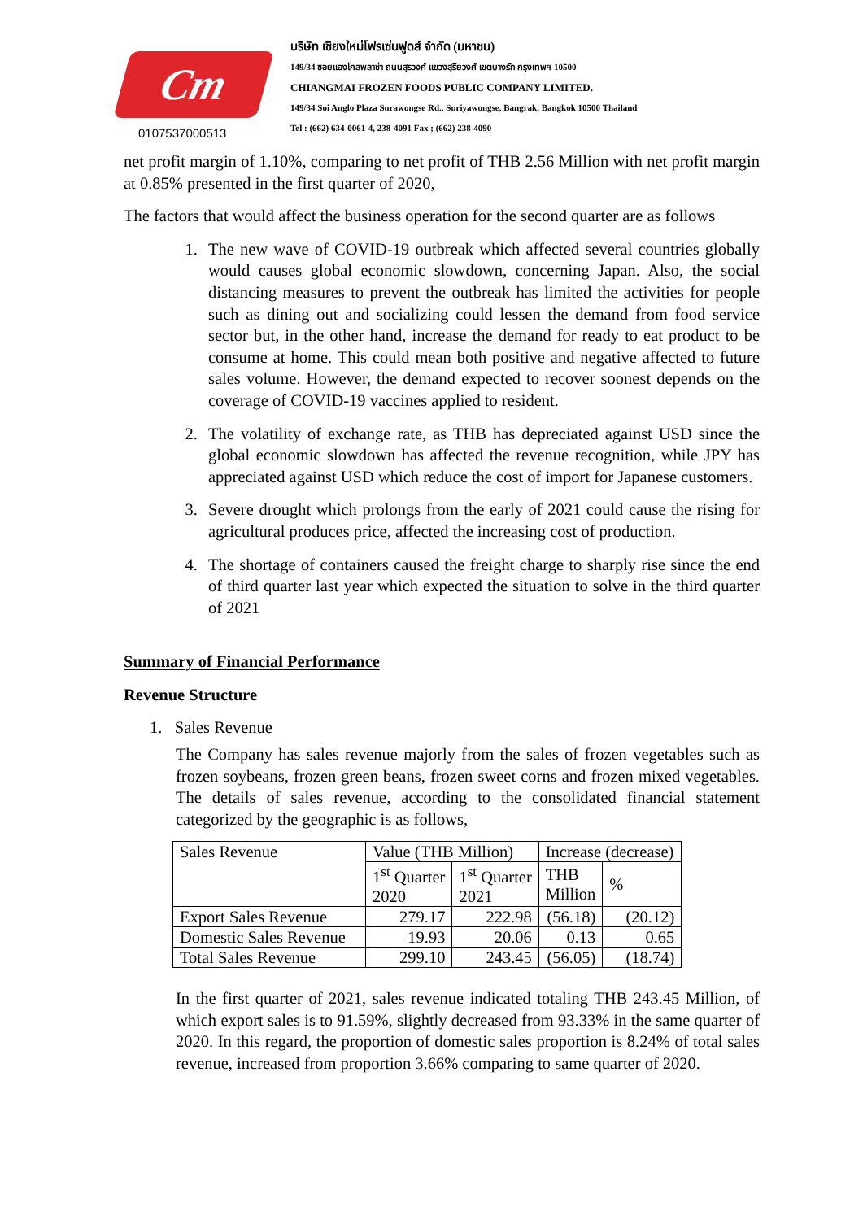Cm
0107537000513
บริษัท เชียงใหม่โฟรเซ่นฟูดส์ จำกัด (มหาชน)
149/34 ซอยแองโกลพลาซ่า ถนนสุรวงศ์ แขวงสุริยวงศ์ เขตบางรัก กรุงเทพฯ 10500
CHIANGMAI FROZEN FOODS PUBLIC COMPANY LIMITED.
149/34 Soi Anglo Plaza Surawongse Rd., Suriyawongse, Bangrak, Bangkok 10500 Thailand
Tel : (662) 634-0061-4, 238-4091 Fax ; (662) 238-4090
net profit margin of 1.10%, comparing to net profit of THB 2.56 Million with net profit margin at 0.85% presented in the first quarter of 2020,
The factors that would affect the business operation for the second quarter are as follows
1. The new wave of COVID-19 outbreak which affected several countries globally would causes global economic slowdown, concerning Japan. Also, the social distancing measures to prevent the outbreak has limited the activities for people such as dining out and socializing could lessen the demand from food service sector but, in the other hand, increase the demand for ready to eat product to be consume at home. This could mean both positive and negative affected to future sales volume. However, the demand expected to recover soonest depends on the coverage of COVID-19 vaccines applied to resident.
2. The volatility of exchange rate, as THB has depreciated against USD since the global economic slowdown has affected the revenue recognition, while JPY has appreciated against USD which reduce the cost of import for Japanese customers.
3. Severe drought which prolongs from the early of 2021 could cause the rising for agricultural produces price, affected the increasing cost of production.
4. The shortage of containers caused the freight charge to sharply rise since the end of third quarter last year which expected the situation to solve in the third quarter of 2021
Summary of Financial Performance
Revenue Structure
1. Sales Revenue
The Company has sales revenue majorly from the sales of frozen vegetables such as frozen soybeans, frozen green beans, frozen sweet corns and frozen mixed vegetables. The details of sales revenue, according to the consolidated financial statement categorized by the geographic is as follows,
| Sales Revenue | Value (THB Million) | | Increase (decrease) | |
| --- | --- | --- | --- | --- |
| | 1<sup>st</sup> Quarter 2020 | 1<sup>st</sup> Quarter 2021 | THB Million | % |
| Export Sales Revenue | 279.17 | 222.98 | (56.18) | (20.12) |
| Domestic Sales Revenue | 19.93 | 20.06 | 0.13 | 0.65 |
| Total Sales Revenue | 299.10 | 243.45 | (56.05) | (18.74) |
In the first quarter of 2021, sales revenue indicated totaling THB 243.45 Million, of which export sales is to 91.59%, slightly decreased from 93.33% in the same quarter of 2020. In this regard, the proportion of domestic sales proportion is 8.24% of total sales revenue, increased from proportion 3.66% comparing to same quarter of 2020.